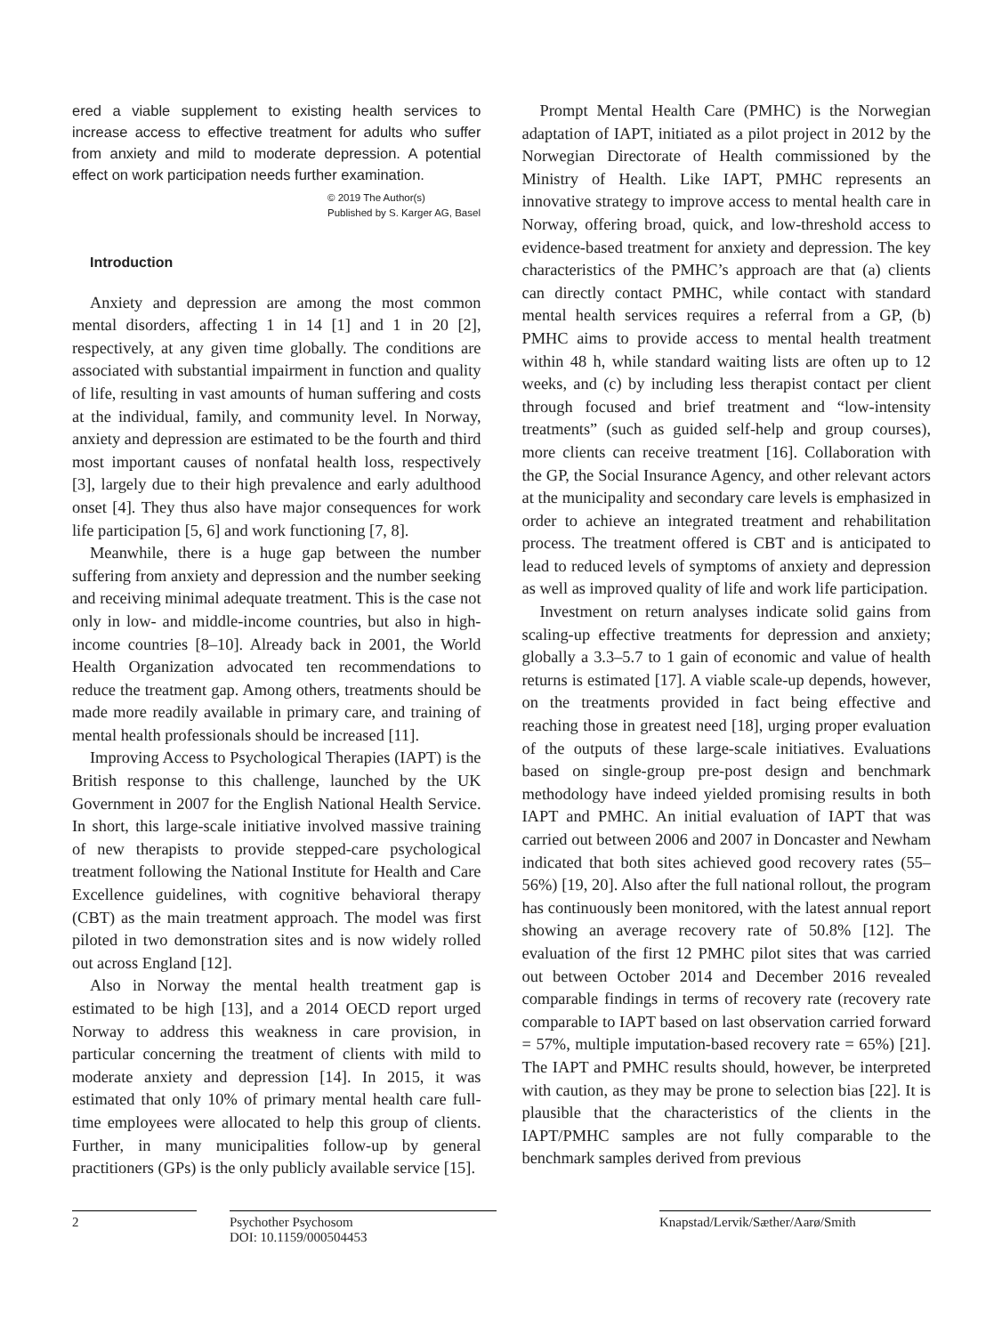ered a viable supplement to existing health services to increase access to effective treatment for adults who suffer from anxiety and mild to moderate depression. A potential effect on work participation needs further examination.
© 2019 The Author(s)
Published by S. Karger AG, Basel
Introduction
Anxiety and depression are among the most common mental disorders, affecting 1 in 14 [1] and 1 in 20 [2], respectively, at any given time globally. The conditions are associated with substantial impairment in function and quality of life, resulting in vast amounts of human suffering and costs at the individual, family, and community level. In Norway, anxiety and depression are estimated to be the fourth and third most important causes of nonfatal health loss, respectively [3], largely due to their high prevalence and early adulthood onset [4]. They thus also have major consequences for work life participation [5, 6] and work functioning [7, 8].
Meanwhile, there is a huge gap between the number suffering from anxiety and depression and the number seeking and receiving minimal adequate treatment. This is the case not only in low- and middle-income countries, but also in high-income countries [8–10]. Already back in 2001, the World Health Organization advocated ten recommendations to reduce the treatment gap. Among others, treatments should be made more readily available in primary care, and training of mental health professionals should be increased [11].
Improving Access to Psychological Therapies (IAPT) is the British response to this challenge, launched by the UK Government in 2007 for the English National Health Service. In short, this large-scale initiative involved massive training of new therapists to provide stepped-care psychological treatment following the National Institute for Health and Care Excellence guidelines, with cognitive behavioral therapy (CBT) as the main treatment approach. The model was first piloted in two demonstration sites and is now widely rolled out across England [12].
Also in Norway the mental health treatment gap is estimated to be high [13], and a 2014 OECD report urged Norway to address this weakness in care provision, in particular concerning the treatment of clients with mild to moderate anxiety and depression [14]. In 2015, it was estimated that only 10% of primary mental health care full-time employees were allocated to help this group of clients. Further, in many municipalities follow-up by general practitioners (GPs) is the only publicly available service [15].
Prompt Mental Health Care (PMHC) is the Norwegian adaptation of IAPT, initiated as a pilot project in 2012 by the Norwegian Directorate of Health commissioned by the Ministry of Health. Like IAPT, PMHC represents an innovative strategy to improve access to mental health care in Norway, offering broad, quick, and low-threshold access to evidence-based treatment for anxiety and depression. The key characteristics of the PMHC’s approach are that (a) clients can directly contact PMHC, while contact with standard mental health services requires a referral from a GP, (b) PMHC aims to provide access to mental health treatment within 48 h, while standard waiting lists are often up to 12 weeks, and (c) by including less therapist contact per client through focused and brief treatment and “low-intensity treatments” (such as guided self-help and group courses), more clients can receive treatment [16]. Collaboration with the GP, the Social Insurance Agency, and other relevant actors at the municipality and secondary care levels is emphasized in order to achieve an integrated treatment and rehabilitation process. The treatment offered is CBT and is anticipated to lead to reduced levels of symptoms of anxiety and depression as well as improved quality of life and work life participation.
Investment on return analyses indicate solid gains from scaling-up effective treatments for depression and anxiety; globally a 3.3–5.7 to 1 gain of economic and value of health returns is estimated [17]. A viable scale-up depends, however, on the treatments provided in fact being effective and reaching those in greatest need [18], urging proper evaluation of the outputs of these large-scale initiatives. Evaluations based on single-group pre-post design and benchmark methodology have indeed yielded promising results in both IAPT and PMHC. An initial evaluation of IAPT that was carried out between 2006 and 2007 in Doncaster and Newham indicated that both sites achieved good recovery rates (55–56%) [19, 20]. Also after the full national rollout, the program has continuously been monitored, with the latest annual report showing an average recovery rate of 50.8% [12]. The evaluation of the first 12 PMHC pilot sites that was carried out between October 2014 and December 2016 revealed comparable findings in terms of recovery rate (recovery rate comparable to IAPT based on last observation carried forward = 57%, multiple imputation-based recovery rate = 65%) [21]. The IAPT and PMHC results should, however, be interpreted with caution, as they may be prone to selection bias [22]. It is plausible that the characteristics of the clients in the IAPT/PMHC samples are not fully comparable to the benchmark samples derived from previous
2 Psychother Psychosom
DOI: 10.1159/000504453
Knapstad/Lervik/Sæther/Aarø/Smith